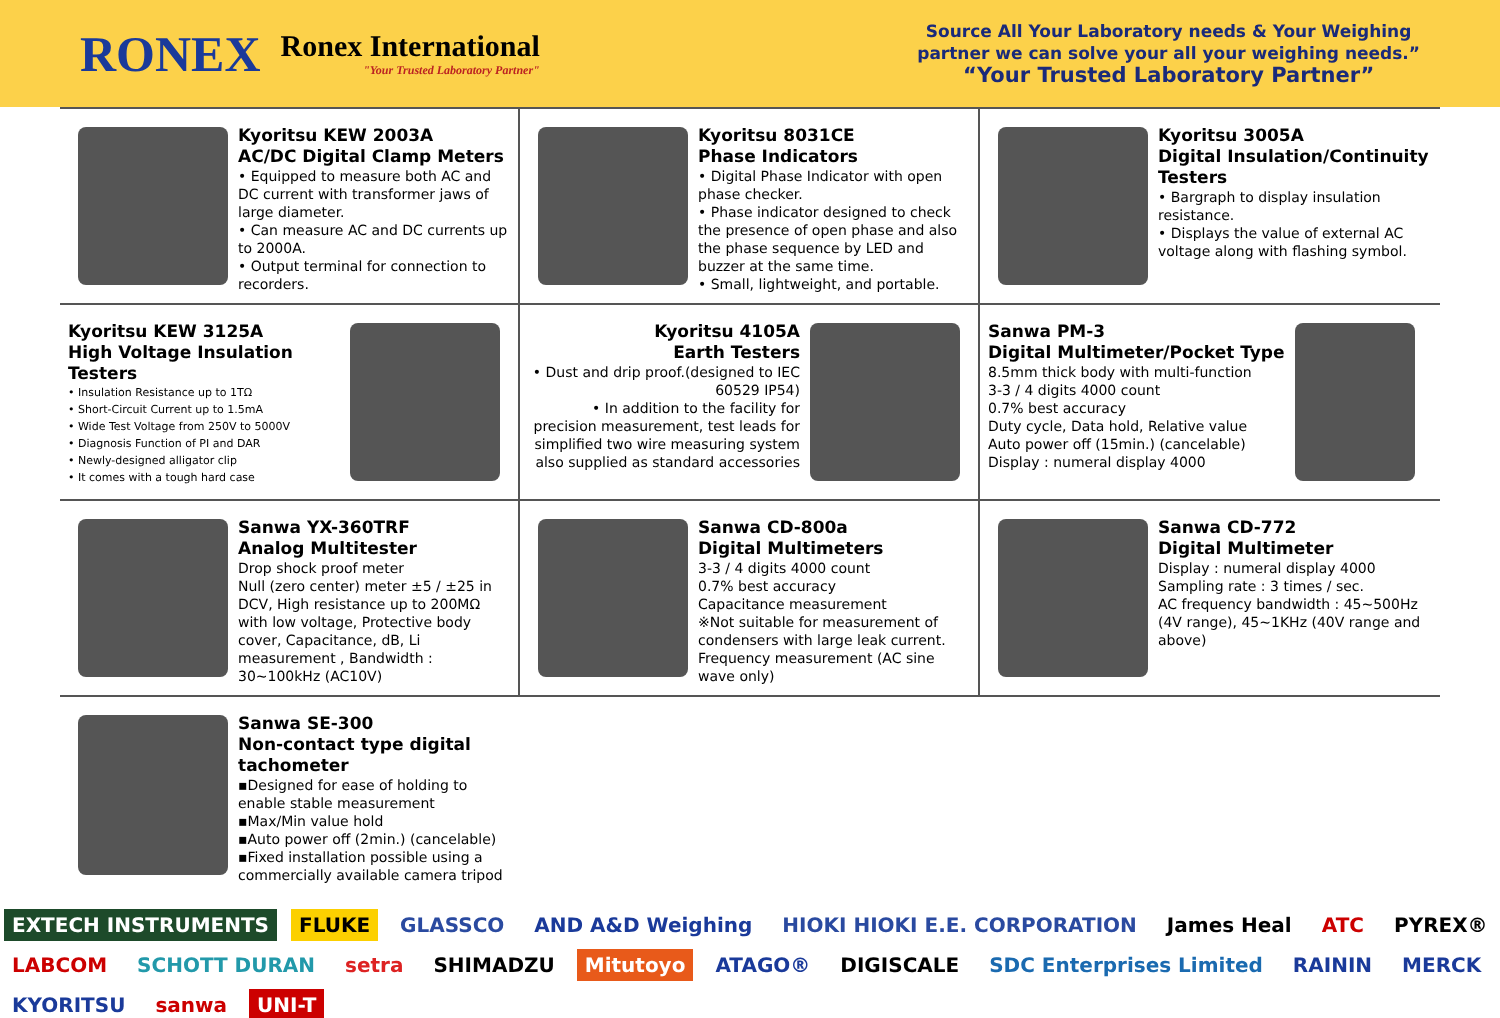RONEX Ronex International
"Your Trusted Laboratory Partner"
Source All Your Laboratory needs & Your Weighing
partner we can solve your all your weighing needs.”
“Your Trusted Laboratory Partner”
Kyoritsu KEW 2003A
AC/DC Digital Clamp Meters
• Equipped to measure both AC and DC current with transformer jaws of large diameter.
• Can measure AC and DC currents up to 2000A.
• Output terminal for connection to recorders.
Kyoritsu 8031CE
Phase Indicators
• Digital Phase Indicator with open phase checker.
• Phase indicator designed to check the presence of open phase and also the phase sequence by LED and buzzer at the same time.
• Small, lightweight, and portable.
Kyoritsu 3005A
Digital Insulation/Continuity Testers
• Bargraph to display insulation resistance.
• Displays the value of external AC voltage along with flashing symbol.
Kyoritsu KEW 3125A
High Voltage Insulation Testers
• Insulation Resistance up to 1TΩ
• Short-Circuit Current up to 1.5mA
• Wide Test Voltage from 250V to 5000V
• Diagnosis Function of PI and DAR
• Newly-designed alligator clip
• It comes with a tough hard case
Kyoritsu 4105A
Earth Testers
• Dust and drip proof.(designed to IEC 60529 IP54)
• In addition to the facility for precision measurement, test leads for simplified two wire measuring system also supplied as standard accessories
Sanwa PM-3
Digital Multimeter/Pocket Type
8.5mm thick body with multi-function
3-3 / 4 digits 4000 count
0.7% best accuracy
Duty cycle, Data hold, Relative value
Auto power off (15min.) (cancelable)
Display : numeral display 4000
Sanwa YX-360TRF
Analog Multitester
Drop shock proof meter
Null (zero center) meter ±5 / ±25 in DCV, High resistance up to 200MΩ with low voltage, Protective body cover, Capacitance, dB, Li measurement , Bandwidth : 30∼100kHz (AC10V)
Sanwa CD-800a
Digital Multimeters
3-3 / 4 digits 4000 count
0.7% best accuracy
Capacitance measurement
※Not suitable for measurement of condensers with large leak current. Frequency measurement (AC sine wave only)
Sanwa CD-772
Digital Multimeter
Display : numeral display 4000
Sampling rate : 3 times / sec.
AC frequency bandwidth : 45∼500Hz (4V range), 45∼1KHz (40V range and above)
Sanwa SE-300
Non-contact type digital tachometer
▪Designed for ease of holding to enable stable measurement
▪Max/Min value hold
▪Auto power off (2min.) (cancelable)
▪Fixed installation possible using a commercially available camera tripod
EXTECH INSTRUMENTS FLUKE GLASSCO AND A&D Weighing HIOKI HIOKI E.E. CORPORATION James Heal ATC PYREX® LABCOM SCHOTT DURAN setra SHIMADZU Mitutoyo ATAGO® DIGISCALE SDC Enterprises Limited RAININ MERCK KYORITSU sanwa UNI-T